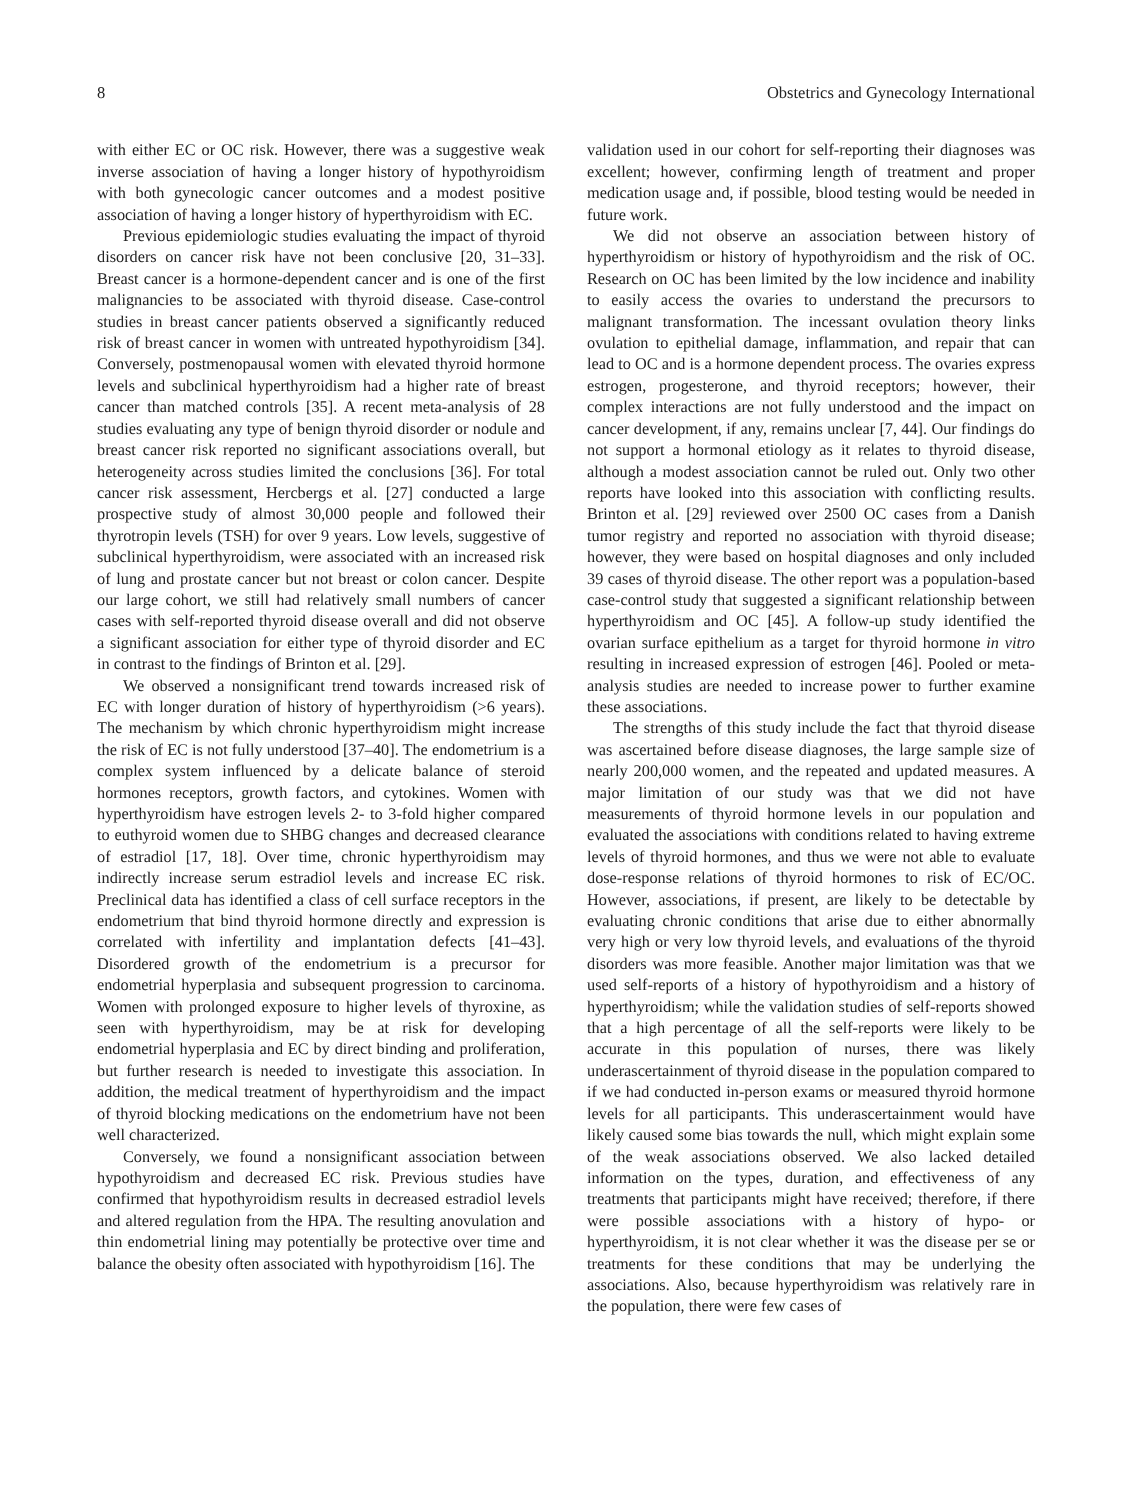8 Obstetrics and Gynecology International
with either EC or OC risk. However, there was a suggestive weak inverse association of having a longer history of hypothyroidism with both gynecologic cancer outcomes and a modest positive association of having a longer history of hyperthyroidism with EC.
Previous epidemiologic studies evaluating the impact of thyroid disorders on cancer risk have not been conclusive [20, 31–33]. Breast cancer is a hormone-dependent cancer and is one of the first malignancies to be associated with thyroid disease. Case-control studies in breast cancer patients observed a significantly reduced risk of breast cancer in women with untreated hypothyroidism [34]. Conversely, postmenopausal women with elevated thyroid hormone levels and subclinical hyperthyroidism had a higher rate of breast cancer than matched controls [35]. A recent meta-analysis of 28 studies evaluating any type of benign thyroid disorder or nodule and breast cancer risk reported no significant associations overall, but heterogeneity across studies limited the conclusions [36]. For total cancer risk assessment, Hercbergs et al. [27] conducted a large prospective study of almost 30,000 people and followed their thyrotropin levels (TSH) for over 9 years. Low levels, suggestive of subclinical hyperthyroidism, were associated with an increased risk of lung and prostate cancer but not breast or colon cancer. Despite our large cohort, we still had relatively small numbers of cancer cases with self-reported thyroid disease overall and did not observe a significant association for either type of thyroid disorder and EC in contrast to the findings of Brinton et al. [29].
We observed a nonsignificant trend towards increased risk of EC with longer duration of history of hyperthyroidism (>6 years). The mechanism by which chronic hyperthyroidism might increase the risk of EC is not fully understood [37–40]. The endometrium is a complex system influenced by a delicate balance of steroid hormones receptors, growth factors, and cytokines. Women with hyperthyroidism have estrogen levels 2- to 3-fold higher compared to euthyroid women due to SHBG changes and decreased clearance of estradiol [17, 18]. Over time, chronic hyperthyroidism may indirectly increase serum estradiol levels and increase EC risk. Preclinical data has identified a class of cell surface receptors in the endometrium that bind thyroid hormone directly and expression is correlated with infertility and implantation defects [41–43]. Disordered growth of the endometrium is a precursor for endometrial hyperplasia and subsequent progression to carcinoma. Women with prolonged exposure to higher levels of thyroxine, as seen with hyperthyroidism, may be at risk for developing endometrial hyperplasia and EC by direct binding and proliferation, but further research is needed to investigate this association. In addition, the medical treatment of hyperthyroidism and the impact of thyroid blocking medications on the endometrium have not been well characterized.
Conversely, we found a nonsignificant association between hypothyroidism and decreased EC risk. Previous studies have confirmed that hypothyroidism results in decreased estradiol levels and altered regulation from the HPA. The resulting anovulation and thin endometrial lining may potentially be protective over time and balance the obesity often associated with hypothyroidism [16]. The
validation used in our cohort for self-reporting their diagnoses was excellent; however, confirming length of treatment and proper medication usage and, if possible, blood testing would be needed in future work.
We did not observe an association between history of hyperthyroidism or history of hypothyroidism and the risk of OC. Research on OC has been limited by the low incidence and inability to easily access the ovaries to understand the precursors to malignant transformation. The incessant ovulation theory links ovulation to epithelial damage, inflammation, and repair that can lead to OC and is a hormone dependent process. The ovaries express estrogen, progesterone, and thyroid receptors; however, their complex interactions are not fully understood and the impact on cancer development, if any, remains unclear [7, 44]. Our findings do not support a hormonal etiology as it relates to thyroid disease, although a modest association cannot be ruled out. Only two other reports have looked into this association with conflicting results. Brinton et al. [29] reviewed over 2500 OC cases from a Danish tumor registry and reported no association with thyroid disease; however, they were based on hospital diagnoses and only included 39 cases of thyroid disease. The other report was a population-based case-control study that suggested a significant relationship between hyperthyroidism and OC [45]. A follow-up study identified the ovarian surface epithelium as a target for thyroid hormone in vitro resulting in increased expression of estrogen [46]. Pooled or meta-analysis studies are needed to increase power to further examine these associations.
The strengths of this study include the fact that thyroid disease was ascertained before disease diagnoses, the large sample size of nearly 200,000 women, and the repeated and updated measures. A major limitation of our study was that we did not have measurements of thyroid hormone levels in our population and evaluated the associations with conditions related to having extreme levels of thyroid hormones, and thus we were not able to evaluate dose-response relations of thyroid hormones to risk of EC/OC. However, associations, if present, are likely to be detectable by evaluating chronic conditions that arise due to either abnormally very high or very low thyroid levels, and evaluations of the thyroid disorders was more feasible. Another major limitation was that we used self-reports of a history of hypothyroidism and a history of hyperthyroidism; while the validation studies of self-reports showed that a high percentage of all the self-reports were likely to be accurate in this population of nurses, there was likely underascertainment of thyroid disease in the population compared to if we had conducted in-person exams or measured thyroid hormone levels for all participants. This underascertainment would have likely caused some bias towards the null, which might explain some of the weak associations observed. We also lacked detailed information on the types, duration, and effectiveness of any treatments that participants might have received; therefore, if there were possible associations with a history of hypo- or hyperthyroidism, it is not clear whether it was the disease per se or treatments for these conditions that may be underlying the associations. Also, because hyperthyroidism was relatively rare in the population, there were few cases of